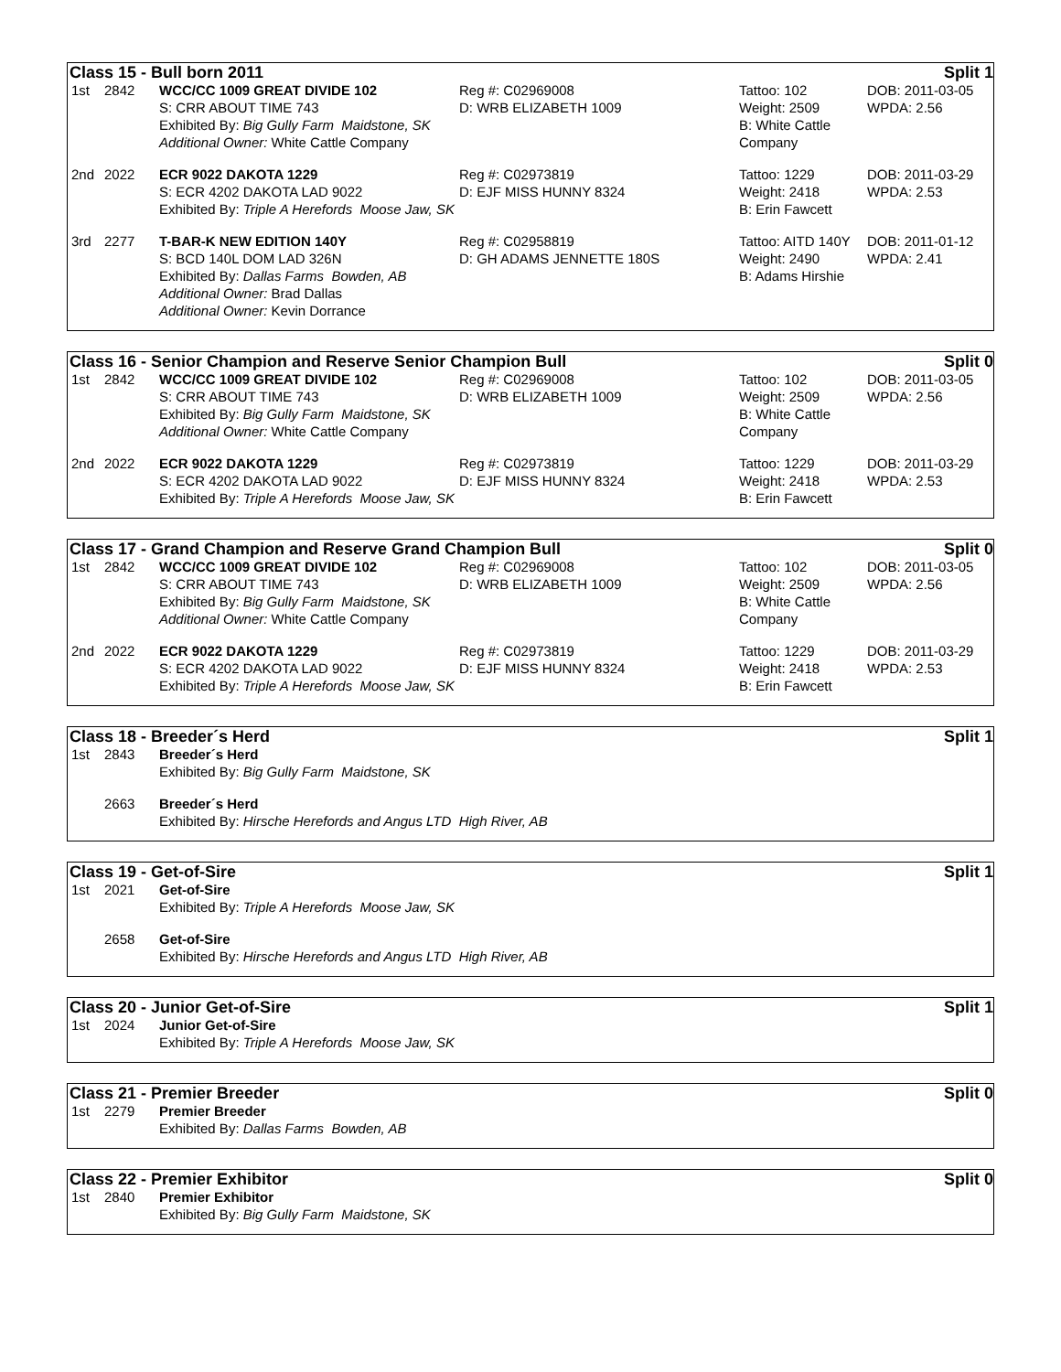Class 15 - Bull born 2011 Split 1
| 1st | 2842 | WCC/CC 1009 GREAT DIVIDE 102 S: CRR ABOUT TIME 743 Exhibited By: Big Gully Farm Maidstone, SK Additional Owner: White Cattle Company | Reg #: C02969008 D: WRB ELIZABETH 1009 | Tattoo: 102 Weight: 2509 B: White Cattle Company | DOB: 2011-03-05 WPDA: 2.56 |
| 2nd | 2022 | ECR 9022 DAKOTA 1229 S: ECR 4202 DAKOTA LAD 9022 Exhibited By: Triple A Herefords Moose Jaw, SK | Reg #: C02973819 D: EJF MISS HUNNY 8324 | Tattoo: 1229 Weight: 2418 B: Erin Fawcett | DOB: 2011-03-29 WPDA: 2.53 |
| 3rd | 2277 | T-BAR-K NEW EDITION 140Y S: BCD 140L DOM LAD 326N Exhibited By: Dallas Farms Bowden, AB Additional Owner: Brad Dallas Additional Owner: Kevin Dorrance | Reg #: C02958819 D: GH ADAMS JENNETTE 180S | Tattoo: AITD 140Y Weight: 2490 B: Adams Hirshie | DOB: 2011-01-12 WPDA: 2.41 |
Class 16 - Senior Champion and Reserve Senior Champion Bull Split 0
| 1st | 2842 | WCC/CC 1009 GREAT DIVIDE 102 S: CRR ABOUT TIME 743 Exhibited By: Big Gully Farm Maidstone, SK Additional Owner: White Cattle Company | Reg #: C02969008 D: WRB ELIZABETH 1009 | Tattoo: 102 Weight: 2509 B: White Cattle Company | DOB: 2011-03-05 WPDA: 2.56 |
| 2nd | 2022 | ECR 9022 DAKOTA 1229 S: ECR 4202 DAKOTA LAD 9022 Exhibited By: Triple A Herefords Moose Jaw, SK | Reg #: C02973819 D: EJF MISS HUNNY 8324 | Tattoo: 1229 Weight: 2418 B: Erin Fawcett | DOB: 2011-03-29 WPDA: 2.53 |
Class 17 - Grand Champion and Reserve Grand Champion Bull Split 0
| 1st | 2842 | WCC/CC 1009 GREAT DIVIDE 102 S: CRR ABOUT TIME 743 Exhibited By: Big Gully Farm Maidstone, SK Additional Owner: White Cattle Company | Reg #: C02969008 D: WRB ELIZABETH 1009 | Tattoo: 102 Weight: 2509 B: White Cattle Company | DOB: 2011-03-05 WPDA: 2.56 |
| 2nd | 2022 | ECR 9022 DAKOTA 1229 S: ECR 4202 DAKOTA LAD 9022 Exhibited By: Triple A Herefords Moose Jaw, SK | Reg #: C02973819 D: EJF MISS HUNNY 8324 | Tattoo: 1229 Weight: 2418 B: Erin Fawcett | DOB: 2011-03-29 WPDA: 2.53 |
Class 18 - Breeder´s Herd Split 1
| 1st | 2843 | Breeder´s Herd Exhibited By: Big Gully Farm Maidstone, SK |
| | 2663 | Breeder´s Herd Exhibited By: Hirsche Herefords and Angus LTD High River, AB |
Class 19 - Get-of-Sire Split 1
| 1st | 2021 | Get-of-Sire Exhibited By: Triple A Herefords Moose Jaw, SK |
| | 2658 | Get-of-Sire Exhibited By: Hirsche Herefords and Angus LTD High River, AB |
Class 20 - Junior Get-of-Sire Split 1
| 1st | 2024 | Junior Get-of-Sire Exhibited By: Triple A Herefords Moose Jaw, SK |
Class 21 - Premier Breeder Split 0
| 1st | 2279 | Premier Breeder Exhibited By: Dallas Farms Bowden, AB |
Class 22 - Premier Exhibitor Split 0
| 1st | 2840 | Premier Exhibitor Exhibited By: Big Gully Farm Maidstone, SK |